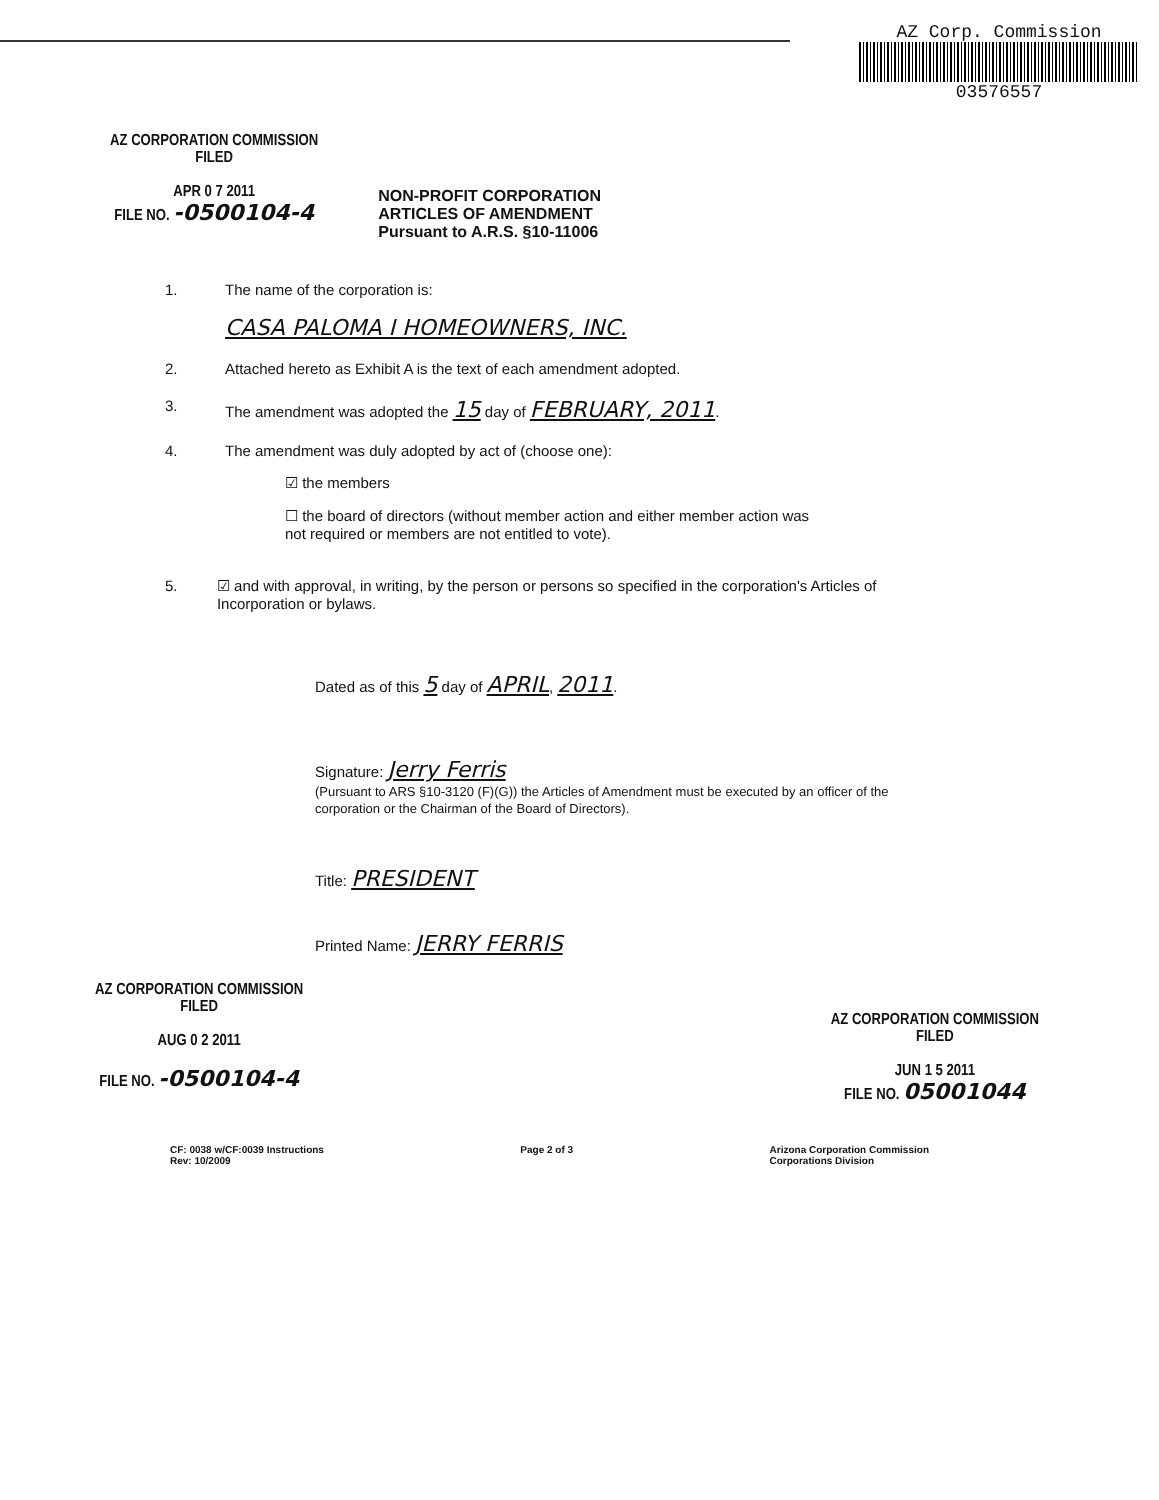AZ Corp. Commission
03576557
AZ CORPORATION COMMISSION
FILED
APR 0 7 2011
FILE NO. -0500104-4
NON-PROFIT CORPORATION
ARTICLES OF AMENDMENT
Pursuant to A.R.S. §10-11006
1. The name of the corporation is:
CASA PALOMA I HOMEOWNERS, INC.
2. Attached hereto as Exhibit A is the text of each amendment adopted.
3. The amendment was adopted the 15 day of FEBRUARY, 2011.
4. The amendment was duly adopted by act of (choose one):
☑ the members
☐ the board of directors (without member action and either member action was not required or members are not entitled to vote).
5. ☑ and with approval, in writing, by the person or persons so specified in the corporation's Articles of Incorporation or bylaws.
Dated as of this 5 day of APRIL, 2011.
Signature: Jerry Ferris
(Pursuant to ARS §10-3120 (F)(G)) the Articles of Amendment must be executed by an officer of the corporation or the Chairman of the Board of Directors).
Title: PRESIDENT
Printed Name: JERRY FERRIS
AZ CORPORATION COMMISSION
FILED
AUG 0 2 2011
FILE NO. -0500104-4
AZ CORPORATION COMMISSION
FILED
JUN 1 5 2011
FILE NO. 05001044
CF: 0038 w/CF:0039 Instructions
Rev: 10/2009
Page 2 of 3 Arizona Corporation Commission
Corporations Division